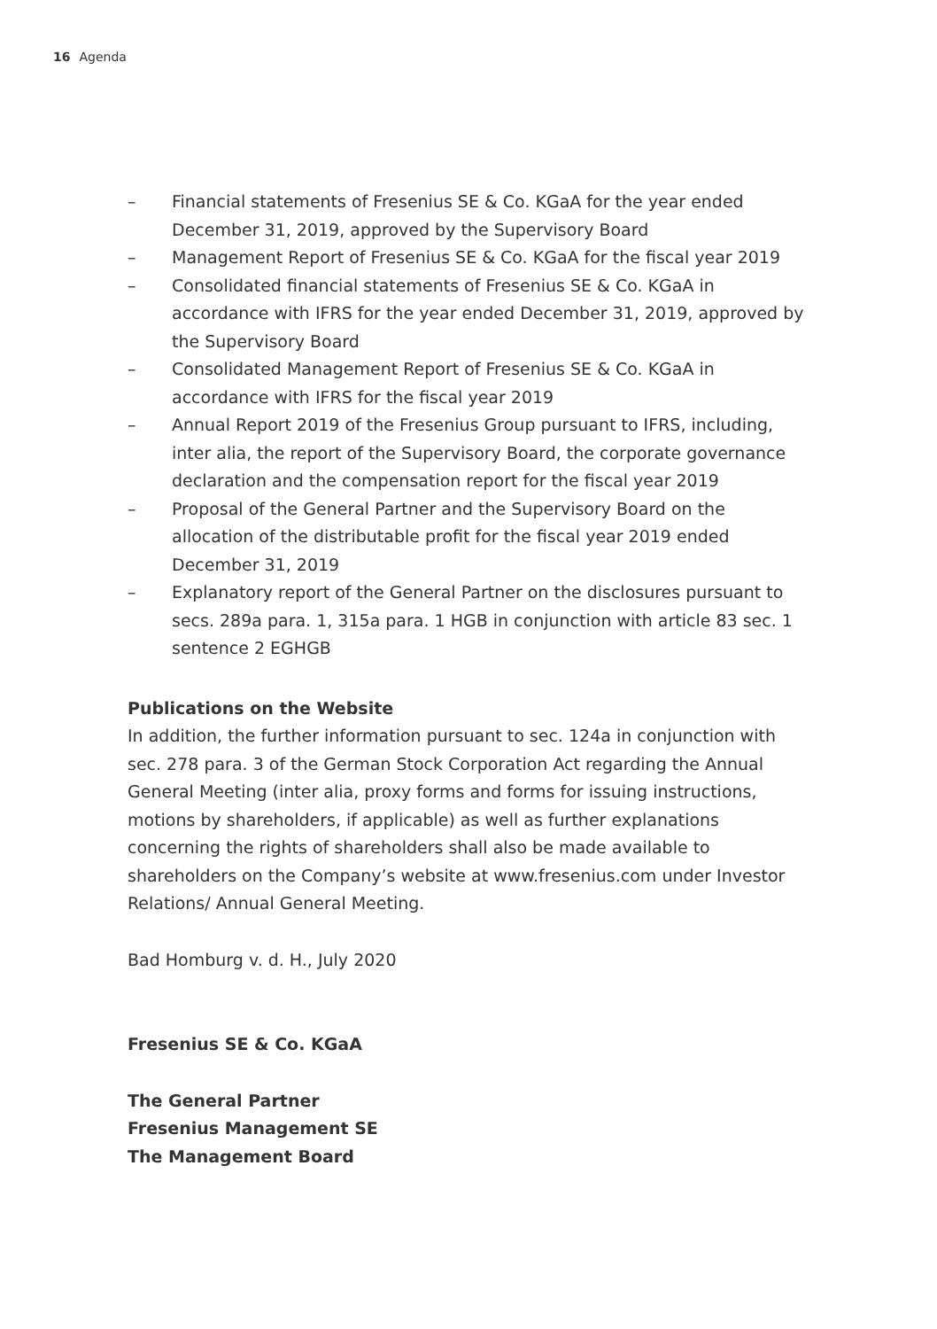16 Agenda
– Financial statements of Fresenius SE & Co. KGaA for the year ended December 31, 2019, approved by the Supervisory Board
– Management Report of Fresenius SE & Co. KGaA for the fiscal year 2019
– Consolidated financial statements of Fresenius SE & Co. KGaA in accordance with IFRS for the year ended December 31, 2019, approved by the Supervisory Board
– Consolidated Management Report of Fresenius SE & Co. KGaA in accordance with IFRS for the fiscal year 2019
– Annual Report 2019 of the Fresenius Group pursuant to IFRS, including, inter alia, the report of the Supervisory Board, the corporate governance declaration and the compensation report for the fiscal year 2019
– Proposal of the General Partner and the Supervisory Board on the allocation of the distributable profit for the fiscal year 2019 ended December 31, 2019
– Explanatory report of the General Partner on the disclosures pursuant to secs. 289a para. 1, 315a para. 1 HGB in conjunction with article 83 sec. 1 sentence 2 EGHGB
Publications on the Website
In addition, the further information pursuant to sec. 124a in conjunction with sec. 278 para. 3 of the German Stock Corporation Act regarding the Annual General Meeting (inter alia, proxy forms and forms for issuing instructions, motions by shareholders, if applicable) as well as further explanations concerning the rights of shareholders shall also be made available to shareholders on the Company’s website at www.fresenius.com under Investor Relations/ Annual General Meeting.
Bad Homburg v. d. H., July 2020
Fresenius SE & Co. KGaA
The General Partner
Fresenius Management SE
The Management Board